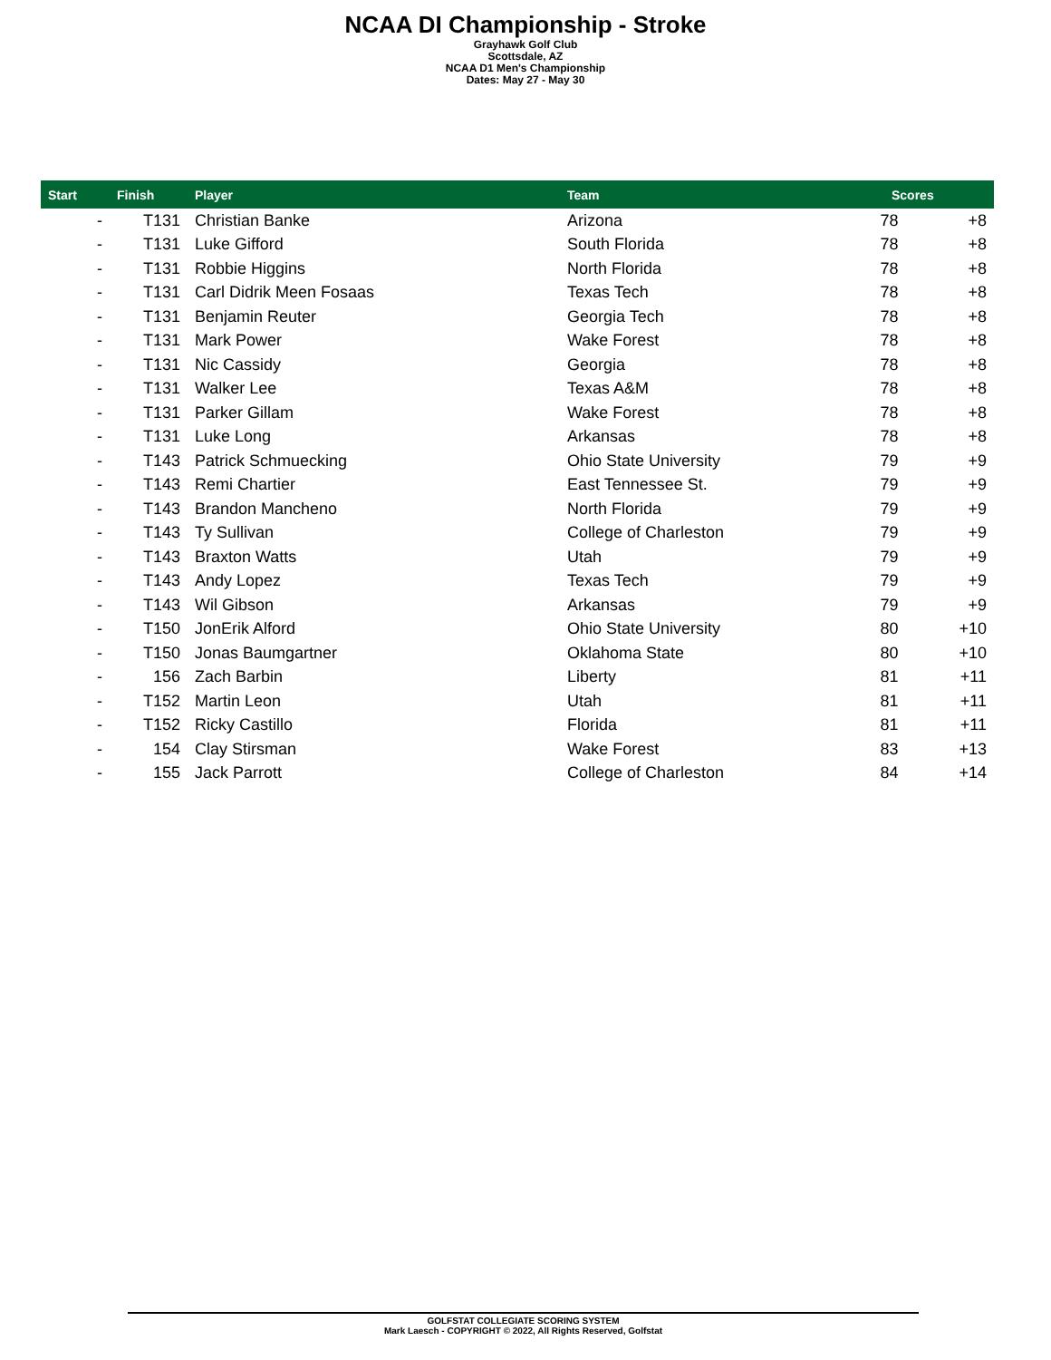NCAA DI Championship - Stroke
Grayhawk Golf Club
Scottsdale, AZ
NCAA D1 Men's Championship
Dates: May 27 - May 30
| Start | Finish | Player | Team | Scores | |
| --- | --- | --- | --- | --- | --- |
| - | T131 | Christian Banke | Arizona | 78 | +8 |
| - | T131 | Luke Gifford | South Florida | 78 | +8 |
| - | T131 | Robbie Higgins | North Florida | 78 | +8 |
| - | T131 | Carl Didrik Meen Fosaas | Texas Tech | 78 | +8 |
| - | T131 | Benjamin Reuter | Georgia Tech | 78 | +8 |
| - | T131 | Mark Power | Wake Forest | 78 | +8 |
| - | T131 | Nic Cassidy | Georgia | 78 | +8 |
| - | T131 | Walker Lee | Texas A&M | 78 | +8 |
| - | T131 | Parker Gillam | Wake Forest | 78 | +8 |
| - | T131 | Luke Long | Arkansas | 78 | +8 |
| - | T143 | Patrick Schmuecking | Ohio State University | 79 | +9 |
| - | T143 | Remi Chartier | East Tennessee St. | 79 | +9 |
| - | T143 | Brandon Mancheno | North Florida | 79 | +9 |
| - | T143 | Ty Sullivan | College of Charleston | 79 | +9 |
| - | T143 | Braxton Watts | Utah | 79 | +9 |
| - | T143 | Andy Lopez | Texas Tech | 79 | +9 |
| - | T143 | Wil Gibson | Arkansas | 79 | +9 |
| - | T150 | JonErik Alford | Ohio State University | 80 | +10 |
| - | T150 | Jonas Baumgartner | Oklahoma State | 80 | +10 |
| - | 156 | Zach Barbin | Liberty | 81 | +11 |
| - | T152 | Martin Leon | Utah | 81 | +11 |
| - | T152 | Ricky Castillo | Florida | 81 | +11 |
| - | 154 | Clay Stirsman | Wake Forest | 83 | +13 |
| - | 155 | Jack Parrott | College of Charleston | 84 | +14 |
GOLFSTAT COLLEGIATE SCORING SYSTEM
Mark Laesch - COPYRIGHT © 2022, All Rights Reserved, Golfstat